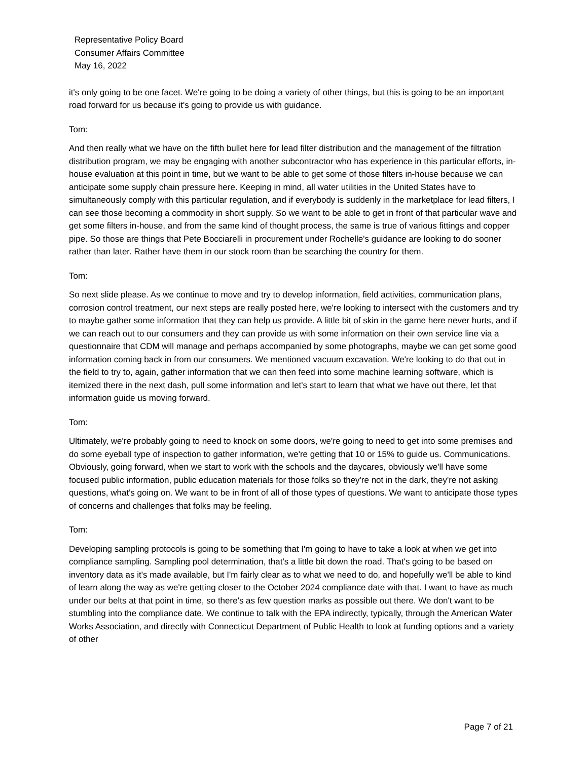Representative Policy Board
Consumer Affairs Committee
May 16, 2022
it's only going to be one facet. We're going to be doing a variety of other things, but this is going to be an important road forward for us because it's going to provide us with guidance.
Tom:
And then really what we have on the fifth bullet here for lead filter distribution and the management of the filtration distribution program, we may be engaging with another subcontractor who has experience in this particular efforts, in-house evaluation at this point in time, but we want to be able to get some of those filters in-house because we can anticipate some supply chain pressure here. Keeping in mind, all water utilities in the United States have to simultaneously comply with this particular regulation, and if everybody is suddenly in the marketplace for lead filters, I can see those becoming a commodity in short supply. So we want to be able to get in front of that particular wave and get some filters in-house, and from the same kind of thought process, the same is true of various fittings and copper pipe. So those are things that Pete Bocciarelli in procurement under Rochelle's guidance are looking to do sooner rather than later. Rather have them in our stock room than be searching the country for them.
Tom:
So next slide please. As we continue to move and try to develop information, field activities, communication plans, corrosion control treatment, our next steps are really posted here, we're looking to intersect with the customers and try to maybe gather some information that they can help us provide. A little bit of skin in the game here never hurts, and if we can reach out to our consumers and they can provide us with some information on their own service line via a questionnaire that CDM will manage and perhaps accompanied by some photographs, maybe we can get some good information coming back in from our consumers. We mentioned vacuum excavation. We're looking to do that out in the field to try to, again, gather information that we can then feed into some machine learning software, which is itemized there in the next dash, pull some information and let's start to learn that what we have out there, let that information guide us moving forward.
Tom:
Ultimately, we're probably going to need to knock on some doors, we're going to need to get into some premises and do some eyeball type of inspection to gather information, we're getting that 10 or 15% to guide us. Communications. Obviously, going forward, when we start to work with the schools and the daycares, obviously we'll have some focused public information, public education materials for those folks so they're not in the dark, they're not asking questions, what's going on. We want to be in front of all of those types of questions. We want to anticipate those types of concerns and challenges that folks may be feeling.
Tom:
Developing sampling protocols is going to be something that I'm going to have to take a look at when we get into compliance sampling. Sampling pool determination, that's a little bit down the road. That's going to be based on inventory data as it's made available, but I'm fairly clear as to what we need to do, and hopefully we'll be able to kind of learn along the way as we're getting closer to the October 2024 compliance date with that. I want to have as much under our belts at that point in time, so there's as few question marks as possible out there. We don't want to be stumbling into the compliance date. We continue to talk with the EPA indirectly, typically, through the American Water Works Association, and directly with Connecticut Department of Public Health to look at funding options and a variety of other
Page 7 of 21